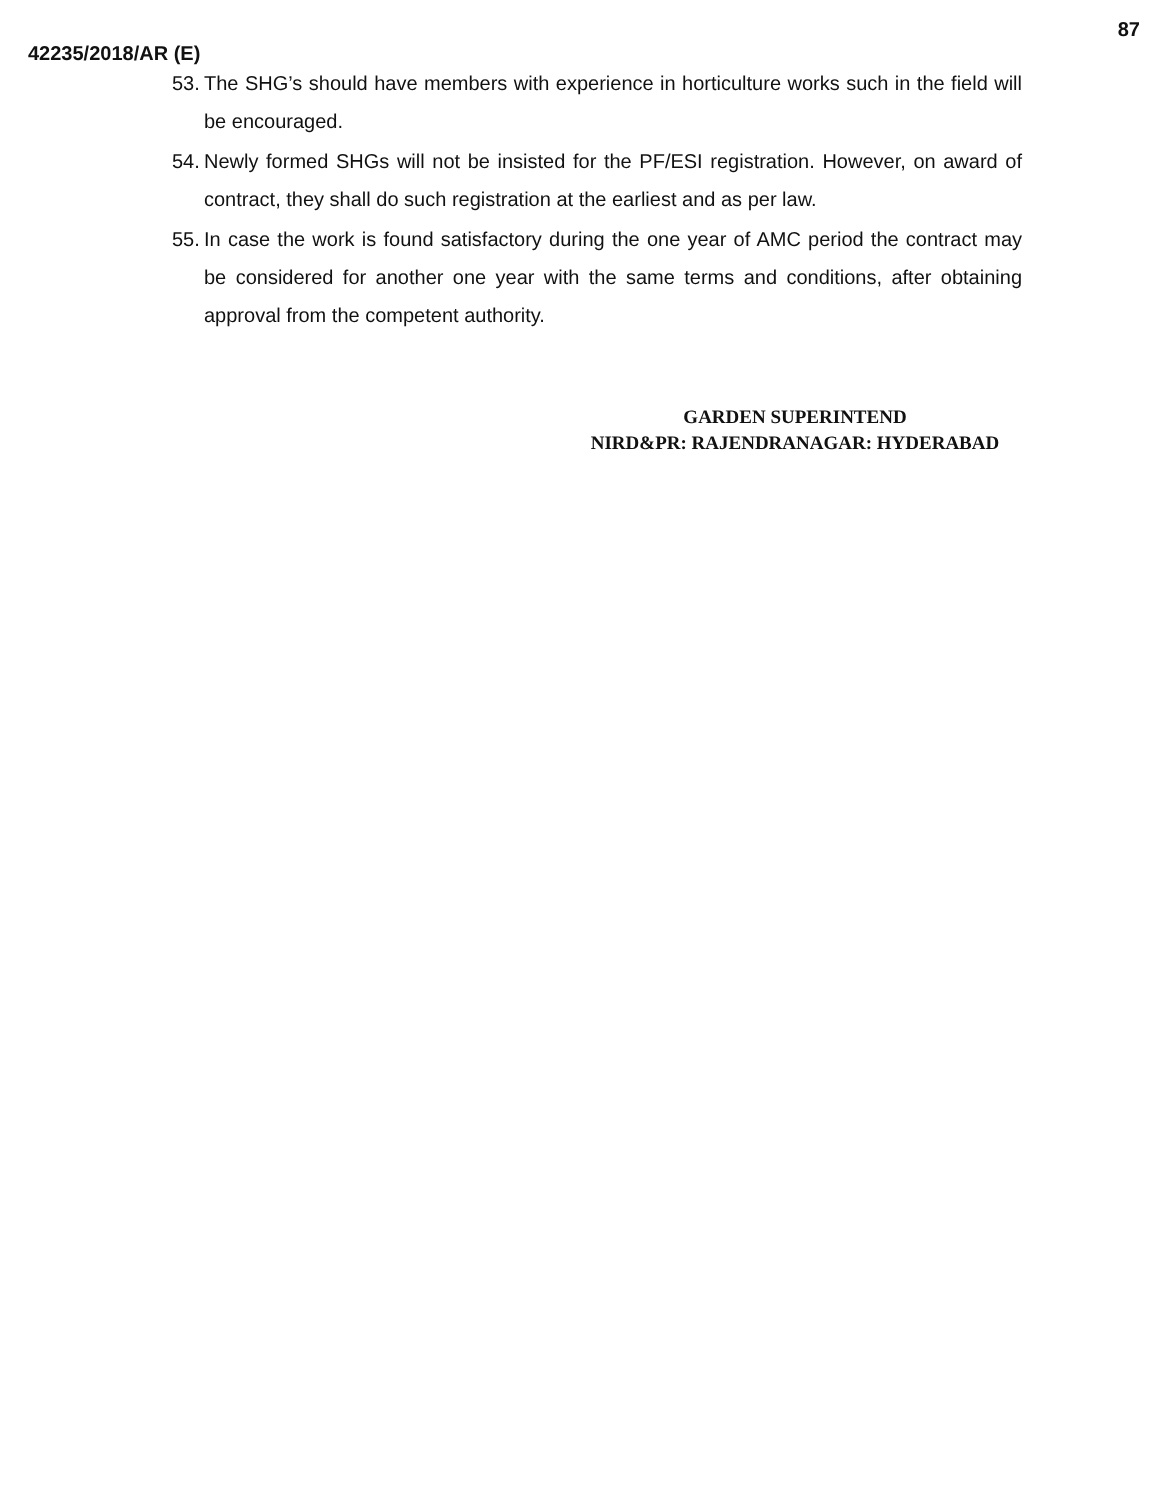87
42235/2018/AR (E)
53. The SHG’s should have members with experience in horticulture works such in the field will be encouraged.
54. Newly formed SHGs will not be insisted for the PF/ESI registration. However, on award of contract, they shall do such registration at the earliest and as per law.
55. In case the work is found satisfactory during the one year of AMC period the contract may be considered for another one year with the same terms and conditions, after obtaining approval from the competent authority.
GARDEN SUPERINTEND
NIRD&PR: RAJENDRANAGAR: HYDERABAD